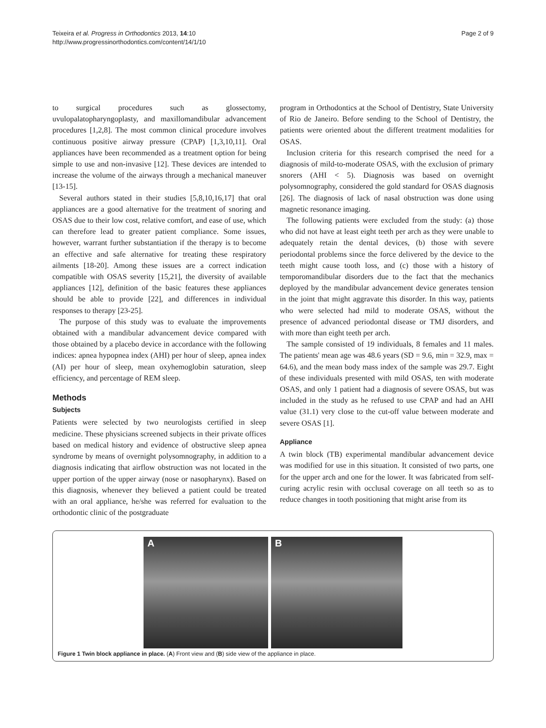Teixeira et al. Progress in Orthodontics 2013, 14:10
http://www.progressinorthodontics.com/content/14/1/10
Page 2 of 9
to surgical procedures such as glossectomy, uvulopalatopharyngoplasty, and maxillomandibular advancement procedures [1,2,8]. The most common clinical procedure involves continuous positive airway pressure (CPAP) [1,3,10,11]. Oral appliances have been recommended as a treatment option for being simple to use and non-invasive [12]. These devices are intended to increase the volume of the airways through a mechanical maneuver [13-15].
Several authors stated in their studies [5,8,10,16,17] that oral appliances are a good alternative for the treatment of snoring and OSAS due to their low cost, relative comfort, and ease of use, which can therefore lead to greater patient compliance. Some issues, however, warrant further substantiation if the therapy is to become an effective and safe alternative for treating these respiratory ailments [18-20]. Among these issues are a correct indication compatible with OSAS severity [15,21], the diversity of available appliances [12], definition of the basic features these appliances should be able to provide [22], and differences in individual responses to therapy [23-25].
The purpose of this study was to evaluate the improvements obtained with a mandibular advancement device compared with those obtained by a placebo device in accordance with the following indices: apnea hypopnea index (AHI) per hour of sleep, apnea index (AI) per hour of sleep, mean oxyhemoglobin saturation, sleep efficiency, and percentage of REM sleep.
Methods
Subjects
Patients were selected by two neurologists certified in sleep medicine. These physicians screened subjects in their private offices based on medical history and evidence of obstructive sleep apnea syndrome by means of overnight polysomnography, in addition to a diagnosis indicating that airflow obstruction was not located in the upper portion of the upper airway (nose or nasopharynx). Based on this diagnosis, whenever they believed a patient could be treated with an oral appliance, he/she was referred for evaluation to the orthodontic clinic of the postgraduate
program in Orthodontics at the School of Dentistry, State University of Rio de Janeiro. Before sending to the School of Dentistry, the patients were oriented about the different treatment modalities for OSAS.
Inclusion criteria for this research comprised the need for a diagnosis of mild-to-moderate OSAS, with the exclusion of primary snorers (AHI < 5). Diagnosis was based on overnight polysomnography, considered the gold standard for OSAS diagnosis [26]. The diagnosis of lack of nasal obstruction was done using magnetic resonance imaging.
The following patients were excluded from the study: (a) those who did not have at least eight teeth per arch as they were unable to adequately retain the dental devices, (b) those with severe periodontal problems since the force delivered by the device to the teeth might cause tooth loss, and (c) those with a history of temporomandibular disorders due to the fact that the mechanics deployed by the mandibular advancement device generates tension in the joint that might aggravate this disorder. In this way, patients who were selected had mild to moderate OSAS, without the presence of advanced periodontal disease or TMJ disorders, and with more than eight teeth per arch.
The sample consisted of 19 individuals, 8 females and 11 males. The patients' mean age was 48.6 years (SD = 9.6, min = 32.9, max = 64.6), and the mean body mass index of the sample was 29.7. Eight of these individuals presented with mild OSAS, ten with moderate OSAS, and only 1 patient had a diagnosis of severe OSAS, but was included in the study as he refused to use CPAP and had an AHI value (31.1) very close to the cut-off value between moderate and severe OSAS [1].
Appliance
A twin block (TB) experimental mandibular advancement device was modified for use in this situation. It consisted of two parts, one for the upper arch and one for the lower. It was fabricated from self-curing acrylic resin with occlusal coverage on all teeth so as to reduce changes in tooth positioning that might arise from its
A B
Figure 1 Twin block appliance in place. (A) Front view and (B) side view of the appliance in place.